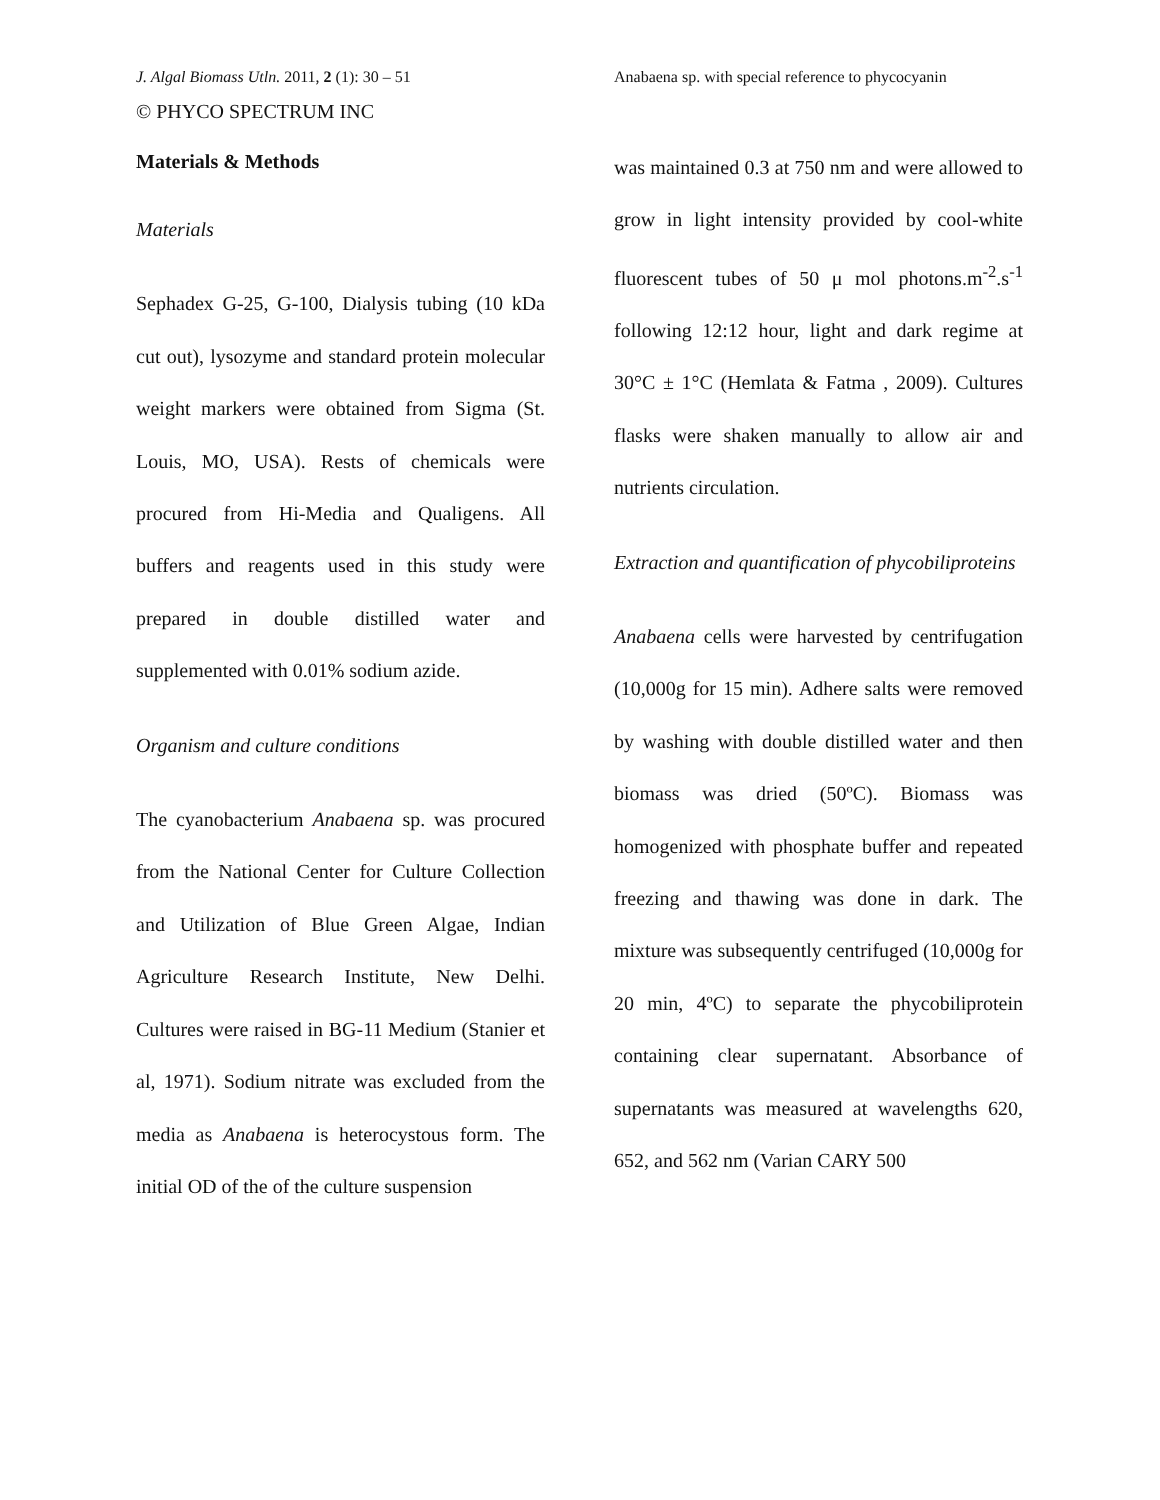J. Algal Biomass Utln. 2011, 2 (1): 30 – 51 Anabaena sp. with special reference to phycocyanin
© PHYCO SPECTRUM INC
Materials & Methods
Materials
Sephadex G-25, G-100, Dialysis tubing (10 kDa cut out), lysozyme and standard protein molecular weight markers were obtained from Sigma (St. Louis, MO, USA). Rests of chemicals were procured from Hi-Media and Qualigens. All buffers and reagents used in this study were prepared in double distilled water and supplemented with 0.01% sodium azide.
Organism and culture conditions
The cyanobacterium Anabaena sp. was procured from the National Center for Culture Collection and Utilization of Blue Green Algae, Indian Agriculture Research Institute, New Delhi. Cultures were raised in BG-11 Medium (Stanier et al, 1971). Sodium nitrate was excluded from the media as Anabaena is heterocystous form. The initial OD of the of the culture suspension
was maintained 0.3 at 750 nm and were allowed to grow in light intensity provided by cool-white fluorescent tubes of 50 μ mol photons.m<sup>-2</sup>.s<sup>-1</sup> following 12:12 hour, light and dark regime at 30°C ± 1°C (Hemlata & Fatma , 2009). Cultures flasks were shaken manually to allow air and nutrients circulation.
Extraction and quantification of phycobiliproteins
Anabaena cells were harvested by centrifugation (10,000g for 15 min). Adhere salts were removed by washing with double distilled water and then biomass was dried (50ºC). Biomass was homogenized with phosphate buffer and repeated freezing and thawing was done in dark. The mixture was subsequently centrifuged (10,000g for 20 min, 4ºC) to separate the phycobiliprotein containing clear supernatant. Absorbance of supernatants was measured at wavelengths 620, 652, and 562 nm (Varian CARY 500